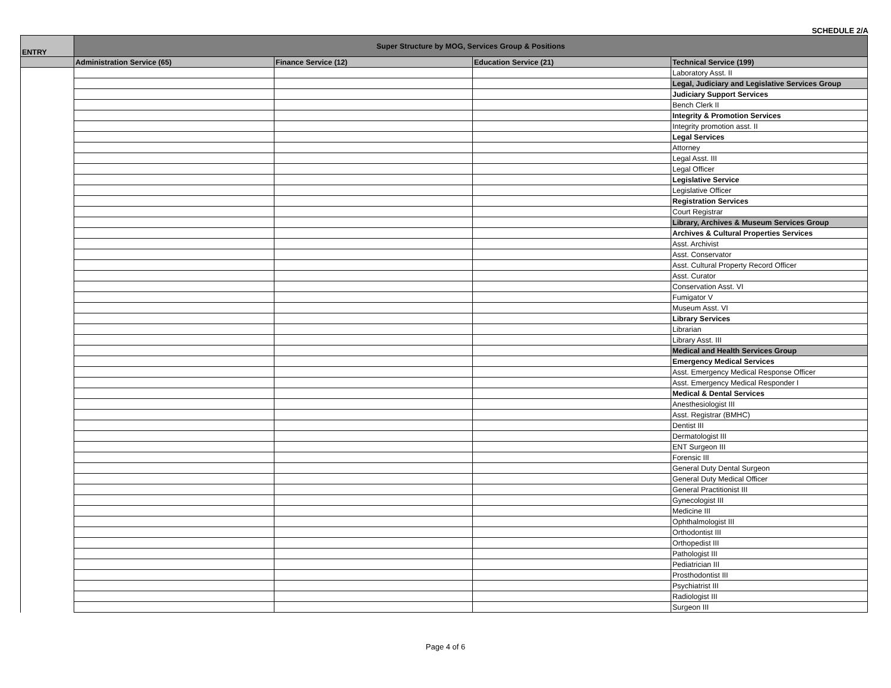SCHEDULE 2/A
| ENTRY | Super Structure by MOG, Services Group & Positions | | | |
| --- | --- | --- | --- | --- |
| | Administration Service (65) | Finance Service (12) | Education Service (21) | Technical Service (199) |
| | | | | Laboratory Asst. II |
| | | | | Legal, Judiciary and Legislative Services Group |
| | | | | Judiciary Support Services |
| | | | | Bench Clerk II |
| | | | | Integrity & Promotion Services |
| | | | | Integrity promotion asst. II |
| | | | | Legal Services |
| | | | | Attorney |
| | | | | Legal Asst. III |
| | | | | Legal Officer |
| | | | | Legislative Service |
| | | | | Legislative Officer |
| | | | | Registration Services |
| | | | | Court Registrar |
| | | | | Library, Archives & Museum Services Group |
| | | | | Archives & Cultural Properties Services |
| | | | | Asst. Archivist |
| | | | | Asst. Conservator |
| | | | | Asst. Cultural Property Record Officer |
| | | | | Asst. Curator |
| | | | | Conservation Asst. VI |
| | | | | Fumigator V |
| | | | | Museum Asst. VI |
| | | | | Library Services |
| | | | | Librarian |
| | | | | Library Asst. III |
| | | | | Medical and Health Services Group |
| | | | | Emergency Medical Services |
| | | | | Asst. Emergency Medical Response Officer |
| | | | | Asst. Emergency Medical Responder I |
| | | | | Medical & Dental Services |
| | | | | Anesthesiologist III |
| | | | | Asst. Registrar (BMHC) |
| | | | | Dentist III |
| | | | | Dermatologist III |
| | | | | ENT Surgeon III |
| | | | | Forensic III |
| | | | | General Duty Dental Surgeon |
| | | | | General Duty Medical Officer |
| | | | | General Practitionist III |
| | | | | Gynecologist III |
| | | | | Medicine III |
| | | | | Ophthalmologist III |
| | | | | Orthodontist III |
| | | | | Orthopedist III |
| | | | | Pathologist III |
| | | | | Pediatrician III |
| | | | | Prosthodontist III |
| | | | | Psychiatrist III |
| | | | | Radiologist III |
| | | | | Surgeon III |
Page 4 of 6